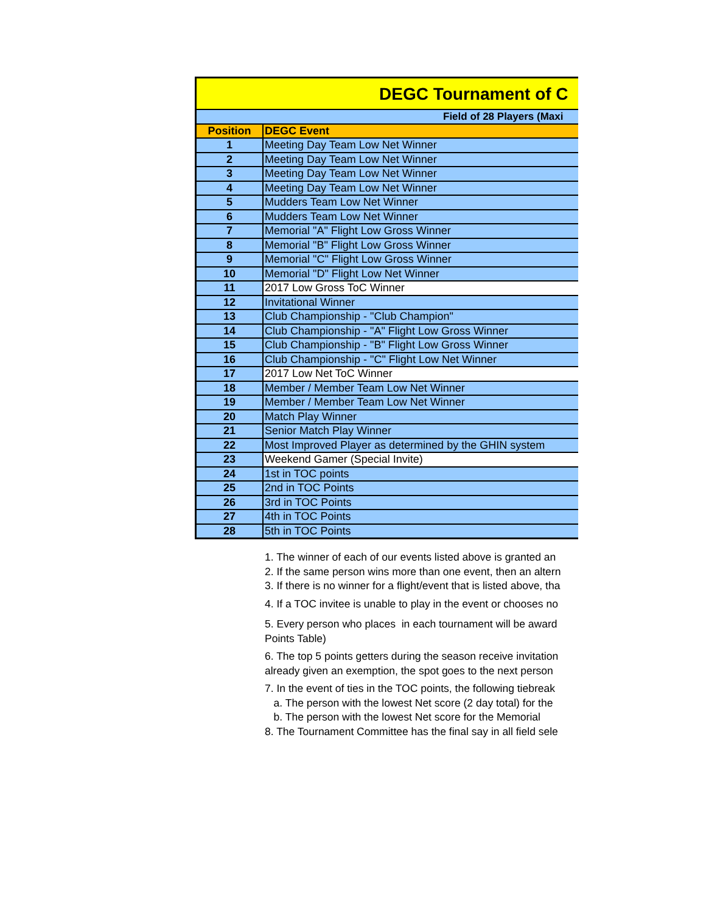| DEGC Tournament of C | |
| --- | --- |
| Field of 28 Players (Maxi | |
| Position | DEGC Event |
| 1 | Meeting Day Team Low Net Winner |
| 2 | Meeting Day Team Low Net Winner |
| 3 | Meeting Day Team Low Net Winner |
| 4 | Meeting Day Team Low Net Winner |
| 5 | Mudders Team Low Net Winner |
| 6 | Mudders Team Low Net Winner |
| 7 | Memorial "A" Flight Low Gross Winner |
| 8 | Memorial "B" Flight Low Gross Winner |
| 9 | Memorial "C" Flight Low Gross Winner |
| 10 | Memorial "D" Flight Low Net Winner |
| 11 | 2017 Low Gross ToC Winner |
| 12 | Invitational Winner |
| 13 | Club Championship - "Club Champion" |
| 14 | Club Championship - "A" Flight Low Gross Winner |
| 15 | Club Championship - "B" Flight Low Gross Winner |
| 16 | Club Championship - "C" Flight Low Net Winner |
| 17 | 2017 Low Net ToC Winner |
| 18 | Member / Member Team Low Net Winner |
| 19 | Member / Member Team Low Net Winner |
| 20 | Match Play Winner |
| 21 | Senior Match Play Winner |
| 22 | Most Improved Player as determined by the GHIN system |
| 23 | Weekend Gamer (Special Invite) |
| 24 | 1st in TOC points |
| 25 | 2nd in TOC Points |
| 26 | 3rd in TOC Points |
| 27 | 4th in TOC Points |
| 28 | 5th in TOC Points |
1. The winner of each of our events listed above is granted an
2. If the same person wins more than one event, then an altern
3. If there is no winner for a flight/event that is listed above, tha
4. If a TOC invitee is unable to play in the event or chooses no
5. Every person who places in each tournament will be award
Points Table)
6. The top 5 points getters during the season receive invitation
already given an exemption, the spot goes to the next person
7. In the event of ties in the TOC points, the following tiebreak
a. The person with the lowest Net score (2 day total) for the
b. The person with the lowest Net score for the Memorial
8. The Tournament Committee has the final say in all field sele